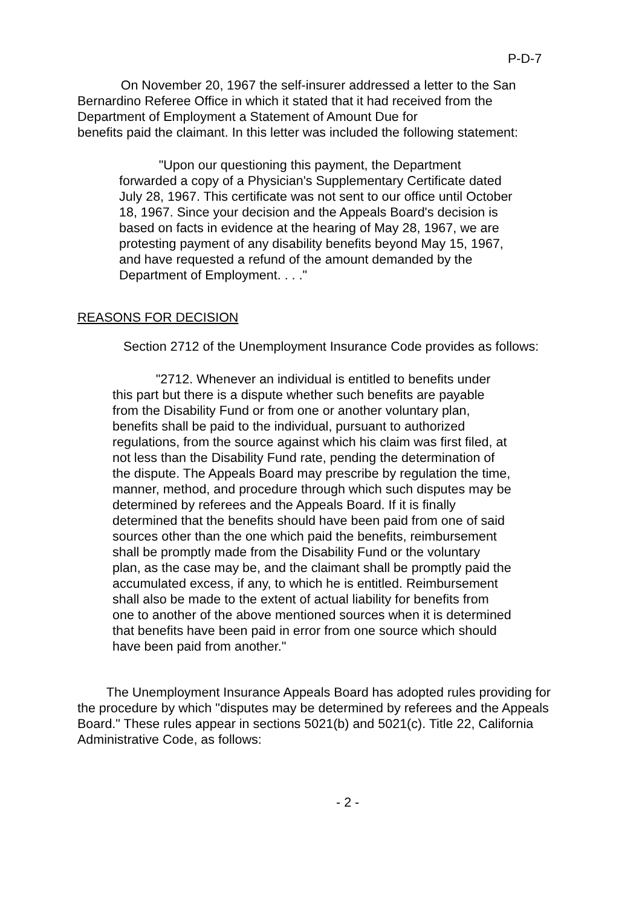P-D-7
On November 20, 1967 the self-insurer addressed a letter to the San Bernardino Referee Office in which it stated that it had received from the Department of Employment a Statement of Amount Due for
benefits paid the claimant. In this letter was included the following statement:
"Upon our questioning this payment, the Department forwarded a copy of a Physician's Supplementary Certificate dated July 28, 1967. This certificate was not sent to our office until October 18, 1967. Since your decision and the Appeals Board's decision is based on facts in evidence at the hearing of May 28, 1967, we are protesting payment of any disability benefits beyond May 15, 1967, and have requested a refund of the amount demanded by the Department of Employment. . . ."
REASONS FOR DECISION
Section 2712 of the Unemployment Insurance Code provides as follows:
"2712. Whenever an individual is entitled to benefits under this part but there is a dispute whether such benefits are payable from the Disability Fund or from one or another voluntary plan, benefits shall be paid to the individual, pursuant to authorized regulations, from the source against which his claim was first filed, at not less than the Disability Fund rate, pending the determination of the dispute. The Appeals Board may prescribe by regulation the time, manner, method, and procedure through which such disputes may be determined by referees and the Appeals Board. If it is finally determined that the benefits should have been paid from one of said sources other than the one which paid the benefits, reimbursement shall be promptly made from the Disability Fund or the voluntary plan, as the case may be, and the claimant shall be promptly paid the accumulated excess, if any, to which he is entitled. Reimbursement shall also be made to the extent of actual liability for benefits from one to another of the above mentioned sources when it is determined that benefits have been paid in error from one source which should have been paid from another."
The Unemployment Insurance Appeals Board has adopted rules providing for the procedure by which "disputes may be determined by referees and the Appeals Board." These rules appear in sections 5021(b) and 5021(c). Title 22, California Administrative Code, as follows:
- 2 -